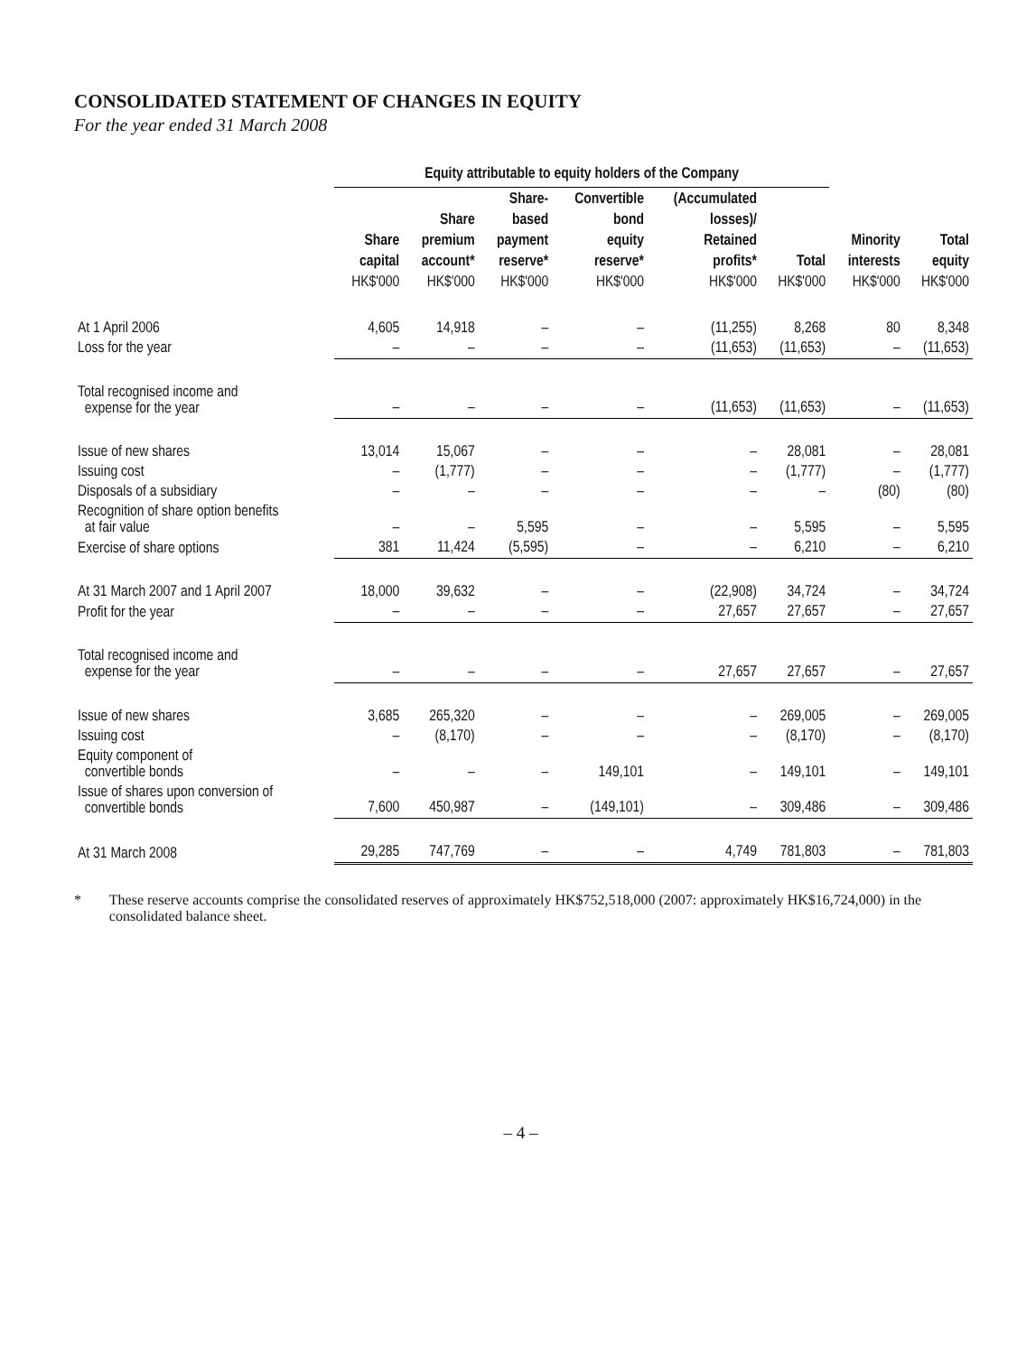CONSOLIDATED STATEMENT OF CHANGES IN EQUITY
For the year ended 31 March 2008
| | Equity attributable to equity holders of the Company | | | | | | | |
| --- | --- | --- | --- | --- | --- | --- | --- | --- |
| | Share capital HK$'000 | Share premium account* HK$'000 | Share- based payment reserve* HK$'000 | Convertible bond equity reserve* HK$'000 | (Accumulated losses)/ Retained profits* HK$'000 | Total HK$'000 | Minority interests HK$'000 | Total equity HK$'000 |
| At 1 April 2006 | 4,605 | 14,918 | – | – | (11,255) | 8,268 | 80 | 8,348 |
| Loss for the year | – | – | – | – | (11,653) | (11,653) | – | (11,653) |
| Total recognised income and expense for the year | – | – | – | – | (11,653) | (11,653) | – | (11,653) |
| Issue of new shares | 13,014 | 15,067 | – | – | – | 28,081 | – | 28,081 |
| Issuing cost | – | (1,777) | – | – | – | (1,777) | – | (1,777) |
| Disposals of a subsidiary | – | – | – | – | – | – | (80) | (80) |
| Recognition of share option benefits at fair value | – | – | 5,595 | – | – | 5,595 | – | 5,595 |
| Exercise of share options | 381 | 11,424 | (5,595) | – | – | 6,210 | – | 6,210 |
| At 31 March 2007 and 1 April 2007 | 18,000 | 39,632 | – | – | (22,908) | 34,724 | – | 34,724 |
| Profit for the year | – | – | – | – | 27,657 | 27,657 | – | 27,657 |
| Total recognised income and expense for the year | – | – | – | – | 27,657 | 27,657 | – | 27,657 |
| Issue of new shares | 3,685 | 265,320 | – | – | – | 269,005 | – | 269,005 |
| Issuing cost | – | (8,170) | – | – | – | (8,170) | – | (8,170) |
| Equity component of convertible bonds | – | – | – | 149,101 | – | 149,101 | – | 149,101 |
| Issue of shares upon conversion of convertible bonds | 7,600 | 450,987 | – | (149,101) | – | 309,486 | – | 309,486 |
| At 31 March 2008 | 29,285 | 747,769 | – | – | 4,749 | 781,803 | – | 781,803 |
* These reserve accounts comprise the consolidated reserves of approximately HK$752,518,000 (2007: approximately HK$16,724,000) in the consolidated balance sheet.
– 4 –